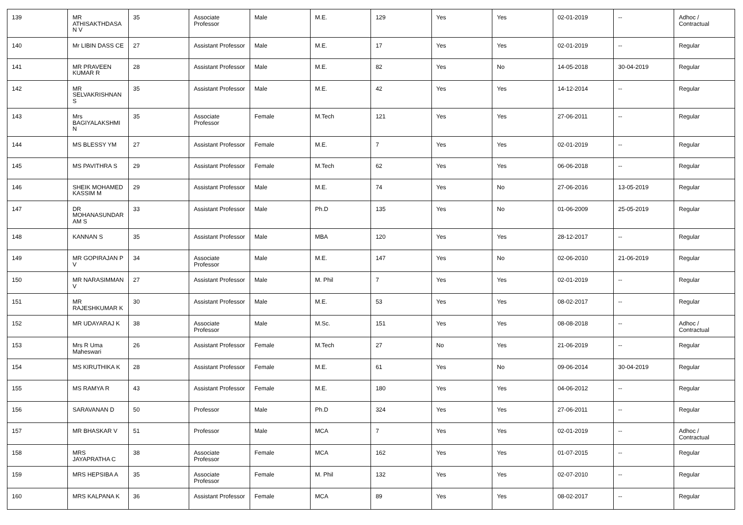| 139 | MR ATHISAKTHDASAN V | 35 | Associate Professor | Male | M.E. | 129 | Yes | Yes | 02-01-2019 | -- | Adhoc / Contractual |
| 140 | Mr LIBIN DASS CE | 27 | Assistant Professor | Male | M.E. | 17 | Yes | Yes | 02-01-2019 | -- | Regular |
| 141 | MR PRAVEEN KUMAR R | 28 | Assistant Professor | Male | M.E. | 82 | Yes | No | 14-05-2018 | 30-04-2019 | Regular |
| 142 | MR SELVAKRISHNAN S | 35 | Assistant Professor | Male | M.E. | 42 | Yes | Yes | 14-12-2014 | -- | Regular |
| 143 | Mrs BAGIYALAKSHMI N | 35 | Associate Professor | Female | M.Tech | 121 | Yes | Yes | 27-06-2011 | -- | Regular |
| 144 | MS BLESSY YM | 27 | Assistant Professor | Female | M.E. | 7 | Yes | Yes | 02-01-2019 | -- | Regular |
| 145 | MS PAVITHRA S | 29 | Assistant Professor | Female | M.Tech | 62 | Yes | Yes | 06-06-2018 | -- | Regular |
| 146 | SHEIK MOHAMED KASSIM M | 29 | Assistant Professor | Male | M.E. | 74 | Yes | No | 27-06-2016 | 13-05-2019 | Regular |
| 147 | DR MOHANASUNDARAM S | 33 | Assistant Professor | Male | Ph.D | 135 | Yes | No | 01-06-2009 | 25-05-2019 | Regular |
| 148 | KANNAN S | 35 | Assistant Professor | Male | MBA | 120 | Yes | Yes | 28-12-2017 | -- | Regular |
| 149 | MR GOPIRAJAN P V | 34 | Associate Professor | Male | M.E. | 147 | Yes | No | 02-06-2010 | 21-06-2019 | Regular |
| 150 | MR NARASIMMAN V | 27 | Assistant Professor | Male | M. Phil | 7 | Yes | Yes | 02-01-2019 | -- | Regular |
| 151 | MR RAJESHKUMAR K | 30 | Assistant Professor | Male | M.E. | 53 | Yes | Yes | 08-02-2017 | -- | Regular |
| 152 | MR UDAYARAJ K | 38 | Associate Professor | Male | M.Sc. | 151 | Yes | Yes | 08-08-2018 | -- | Adhoc / Contractual |
| 153 | Mrs R Uma Maheswari | 26 | Assistant Professor | Female | M.Tech | 27 | No | Yes | 21-06-2019 | -- | Regular |
| 154 | MS KIRUTHIKA K | 28 | Assistant Professor | Female | M.E. | 61 | Yes | No | 09-06-2014 | 30-04-2019 | Regular |
| 155 | MS RAMYA R | 43 | Assistant Professor | Female | M.E. | 180 | Yes | Yes | 04-06-2012 | -- | Regular |
| 156 | SARAVANAN D | 50 | Professor | Male | Ph.D | 324 | Yes | Yes | 27-06-2011 | -- | Regular |
| 157 | MR BHASKAR V | 51 | Professor | Male | MCA | 7 | Yes | Yes | 02-01-2019 | -- | Adhoc / Contractual |
| 158 | MRS JAYAPRATHA C | 38 | Associate Professor | Female | MCA | 162 | Yes | Yes | 01-07-2015 | -- | Regular |
| 159 | MRS HEPSIBA A | 35 | Associate Professor | Female | M. Phil | 132 | Yes | Yes | 02-07-2010 | -- | Regular |
| 160 | MRS KALPANA K | 36 | Assistant Professor | Female | MCA | 89 | Yes | Yes | 08-02-2017 | -- | Regular |